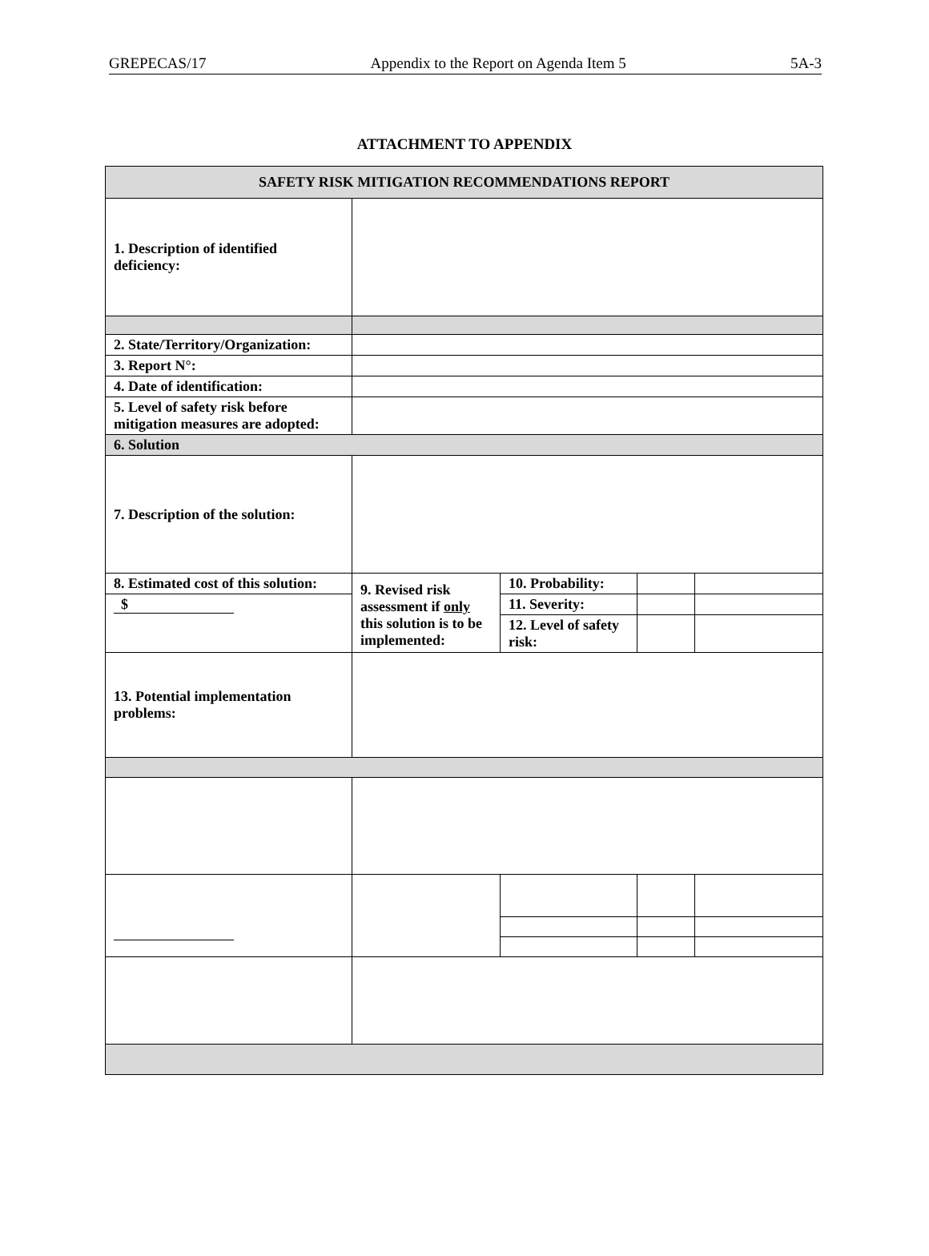GREPECAS/17 Appendix to the Report on Agenda Item 5 5A-3
ATTACHMENT TO APPENDIX
| SAFETY RISK MITIGATION RECOMMENDATIONS REPORT | | | | |
| --- | --- | --- | --- | --- |
| 1. Description of identified deficiency: | | | | |
| 2. State/Territory/Organization: | | | | |
| 3. Report N°: | | | | |
| 4. Date of identification: | | | | |
| 5. Level of safety risk before mitigation measures are adopted: | | | | |
| 6. Solution | | | | |
| 7. Description of the solution: | | | | |
| 8. Estimated cost of this solution: | 9. Revised risk assessment if only this solution is to be implemented: | 10. Probability: | | |
| $ | | 11. Severity: | | |
| | | 12. Level of safety risk: | | |
| 13. Potential implementation problems: | | | | |